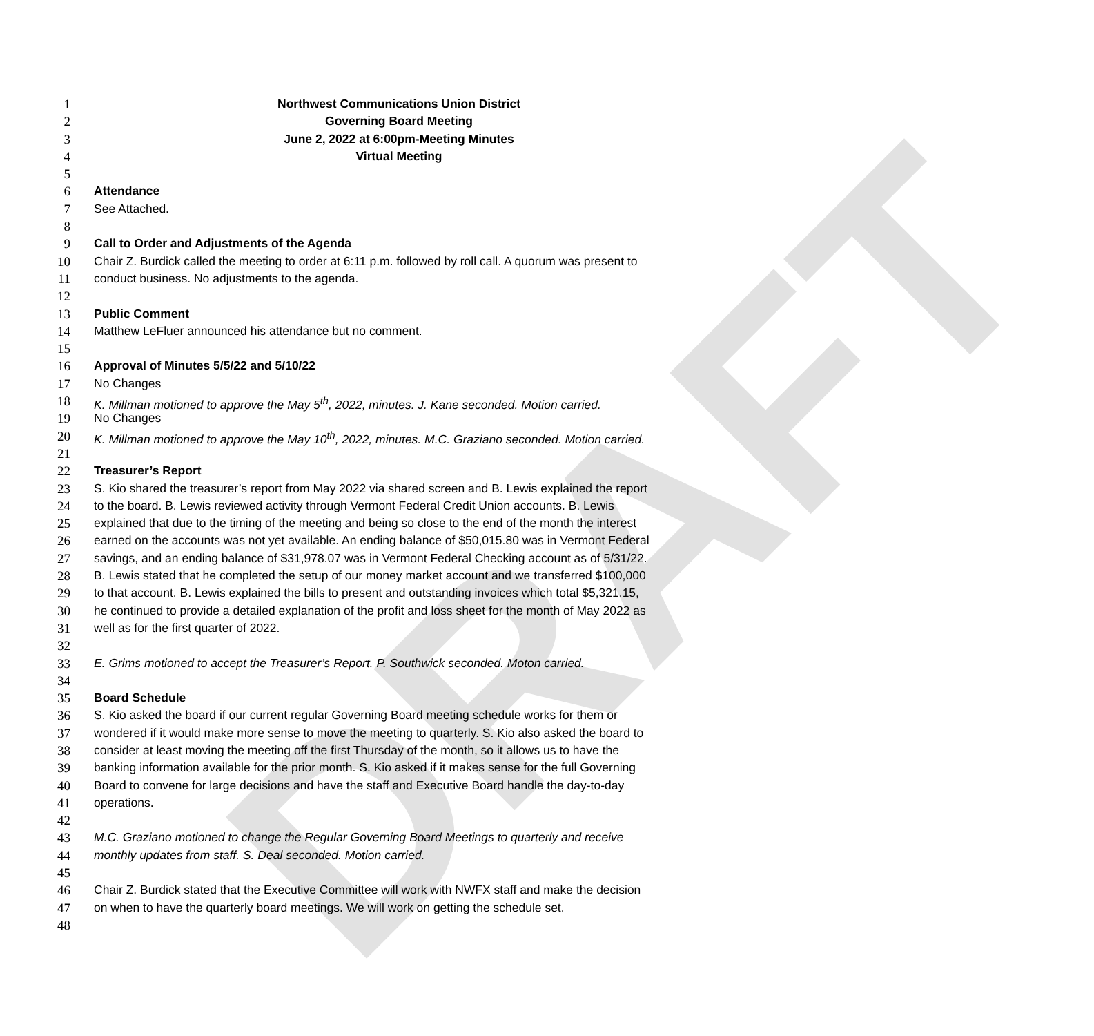DRAFT
1 Northwest Communications Union District
2 Governing Board Meeting
3 June 2, 2022 at 6:00pm-Meeting Minutes
4 Virtual Meeting
5
6 Attendance
7 See Attached.
8
9 Call to Order and Adjustments of the Agenda
10 Chair Z. Burdick called the meeting to order at 6:11 p.m. followed by roll call. A quorum was present to
11 conduct business. No adjustments to the agenda.
12
13 Public Comment
14 Matthew LeFluer announced his attendance but no comment.
15
16 Approval of Minutes 5/5/22 and 5/10/22
17 No Changes
18 K. Millman motioned to approve the May 5<sup>th</sup>, 2022, minutes. J. Kane seconded. Motion carried.
19 No Changes
20 K. Millman motioned to approve the May 10<sup>th</sup>, 2022, minutes. M.C. Graziano seconded. Motion carried.
21
22 Treasurer’s Report
23 S. Kio shared the treasurer’s report from May 2022 via shared screen and B. Lewis explained the report
24 to the board. B. Lewis reviewed activity through Vermont Federal Credit Union accounts. B. Lewis
25 explained that due to the timing of the meeting and being so close to the end of the month the interest
26 earned on the accounts was not yet available. An ending balance of $50,015.80 was in Vermont Federal
27 savings, and an ending balance of $31,978.07 was in Vermont Federal Checking account as of 5/31/22.
28 B. Lewis stated that he completed the setup of our money market account and we transferred $100,000
29 to that account. B. Lewis explained the bills to present and outstanding invoices which total $5,321.15,
30 he continued to provide a detailed explanation of the profit and loss sheet for the month of May 2022 as
31 well as for the first quarter of 2022.
32
33 E. Grims motioned to accept the Treasurer’s Report. P. Southwick seconded. Moton carried.
34
35 Board Schedule
36 S. Kio asked the board if our current regular Governing Board meeting schedule works for them or
37 wondered if it would make more sense to move the meeting to quarterly. S. Kio also asked the board to
38 consider at least moving the meeting off the first Thursday of the month, so it allows us to have the
39 banking information available for the prior month. S. Kio asked if it makes sense for the full Governing
40 Board to convene for large decisions and have the staff and Executive Board handle the day-to-day
41 operations.
42
43 M.C. Graziano motioned to change the Regular Governing Board Meetings to quarterly and receive
44 monthly updates from staff. S. Deal seconded. Motion carried.
45
46 Chair Z. Burdick stated that the Executive Committee will work with NWFX staff and make the decision
47 on when to have the quarterly board meetings. We will work on getting the schedule set.
48